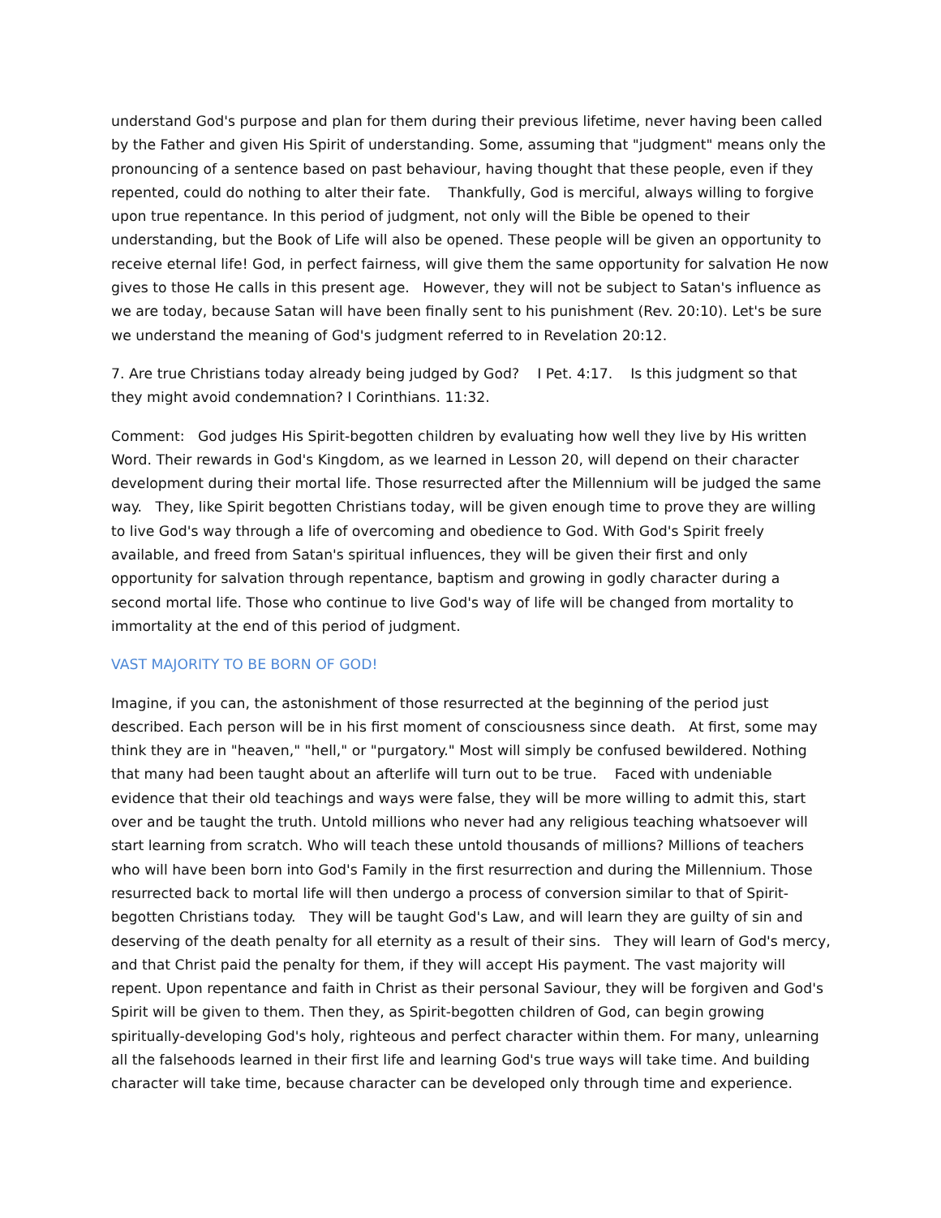understand God's purpose and plan for them during their previous lifetime, never having been called by the Father and given His Spirit of understanding. Some, assuming that "judgment" means only the pronouncing of a sentence based on past behaviour, having thought that these people, even if they repented, could do nothing to alter their fate. Thankfully, God is merciful, always willing to forgive upon true repentance. In this period of judgment, not only will the Bible be opened to their understanding, but the Book of Life will also be opened. These people will be given an opportunity to receive eternal life! God, in perfect fairness, will give them the same opportunity for salvation He now gives to those He calls in this present age. However, they will not be subject to Satan's influence as we are today, because Satan will have been finally sent to his punishment (Rev. 20:10). Let's be sure we understand the meaning of God's judgment referred to in Revelation 20:12.
7. Are true Christians today already being judged by God? I Pet. 4:17. Is this judgment so that they might avoid condemnation? I Corinthians. 11:32.
Comment: God judges His Spirit-begotten children by evaluating how well they live by His written Word. Their rewards in God's Kingdom, as we learned in Lesson 20, will depend on their character development during their mortal life. Those resurrected after the Millennium will be judged the same way. They, like Spirit begotten Christians today, will be given enough time to prove they are willing to live God's way through a life of overcoming and obedience to God. With God's Spirit freely available, and freed from Satan's spiritual influences, they will be given their first and only opportunity for salvation through repentance, baptism and growing in godly character during a second mortal life. Those who continue to live God's way of life will be changed from mortality to immortality at the end of this period of judgment.
VAST MAJORITY TO BE BORN OF GOD!
Imagine, if you can, the astonishment of those resurrected at the beginning of the period just described. Each person will be in his first moment of consciousness since death. At first, some may think they are in "heaven," "hell," or "purgatory." Most will simply be confused bewildered. Nothing that many had been taught about an afterlife will turn out to be true. Faced with undeniable evidence that their old teachings and ways were false, they will be more willing to admit this, start over and be taught the truth. Untold millions who never had any religious teaching whatsoever will start learning from scratch. Who will teach these untold thousands of millions? Millions of teachers who will have been born into God's Family in the first resurrection and during the Millennium. Those resurrected back to mortal life will then undergo a process of conversion similar to that of Spirit- begotten Christians today. They will be taught God's Law, and will learn they are guilty of sin and deserving of the death penalty for all eternity as a result of their sins. They will learn of God's mercy, and that Christ paid the penalty for them, if they will accept His payment. The vast majority will repent. Upon repentance and faith in Christ as their personal Saviour, they will be forgiven and God's Spirit will be given to them. Then they, as Spirit-begotten children of God, can begin growing spiritually-developing God's holy, righteous and perfect character within them. For many, unlearning all the falsehoods learned in their first life and learning God's true ways will take time. And building character will take time, because character can be developed only through time and experience.